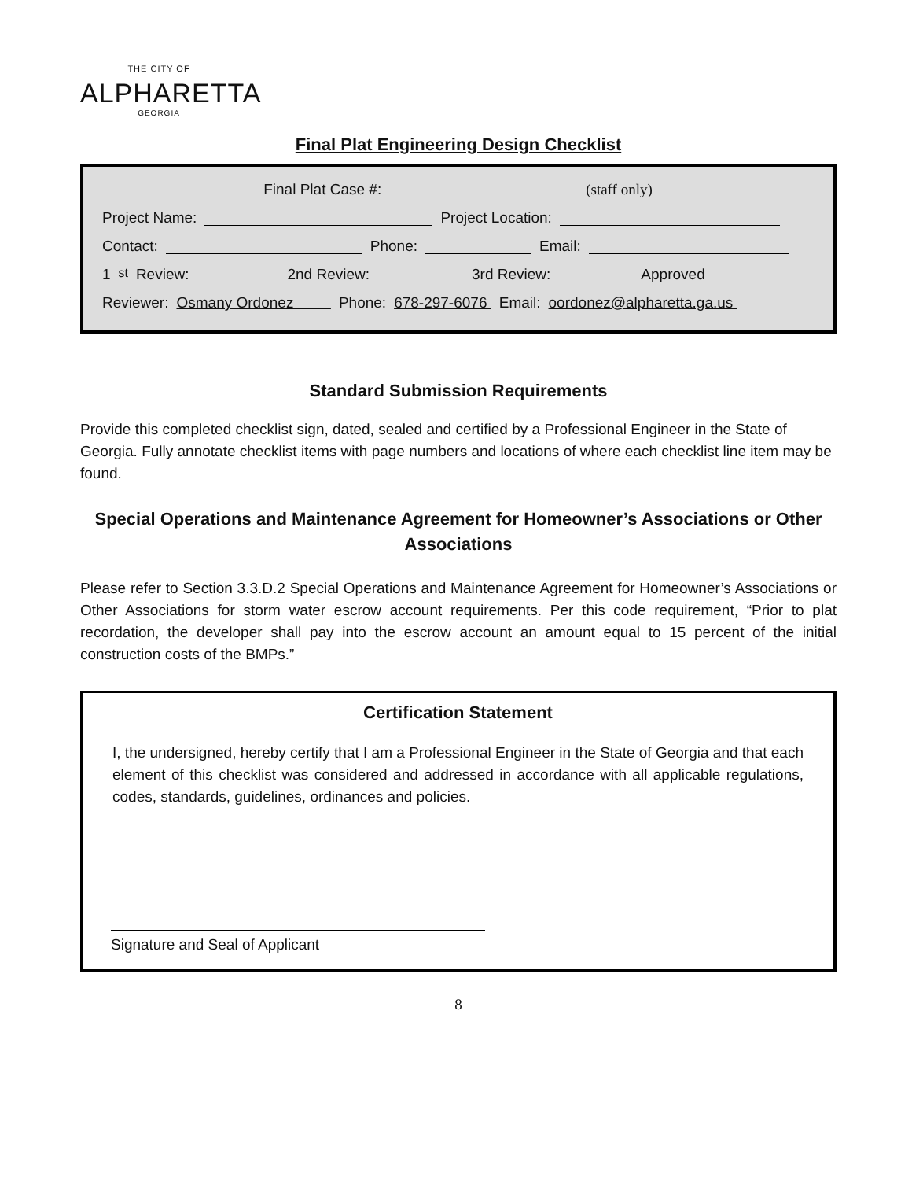THE CITY OF
ALPHARETTA
GEORGIA
Final Plat Engineering Design Checklist
Final Plat Case #: (staff only)
Project Name: Project Location:
Contact: Phone: Email:
1<sup>st</sup> Review: 2nd Review: 3rd Review: Approved
Reviewer: Osmany Ordonez Phone: 678-297-6076 Email: oordonez@alpharetta.ga.us
Standard Submission Requirements
Provide this completed checklist sign, dated, sealed and certified by a Professional Engineer in the State of Georgia. Fully annotate checklist items with page numbers and locations of where each checklist line item may be found.
Special Operations and Maintenance Agreement for Homeowner’s Associations or Other Associations
Please refer to Section 3.3.D.2 Special Operations and Maintenance Agreement for Homeowner’s Associations or Other Associations for storm water escrow account requirements. Per this code requirement, “Prior to plat recordation, the developer shall pay into the escrow account an amount equal to 15 percent of the initial construction costs of the BMPs.”
Certification Statement
I, the undersigned, hereby certify that I am a Professional Engineer in the State of Georgia and that each element of this checklist was considered and addressed in accordance with all applicable regulations, codes, standards, guidelines, ordinances and policies.
Signature and Seal of Applicant
8